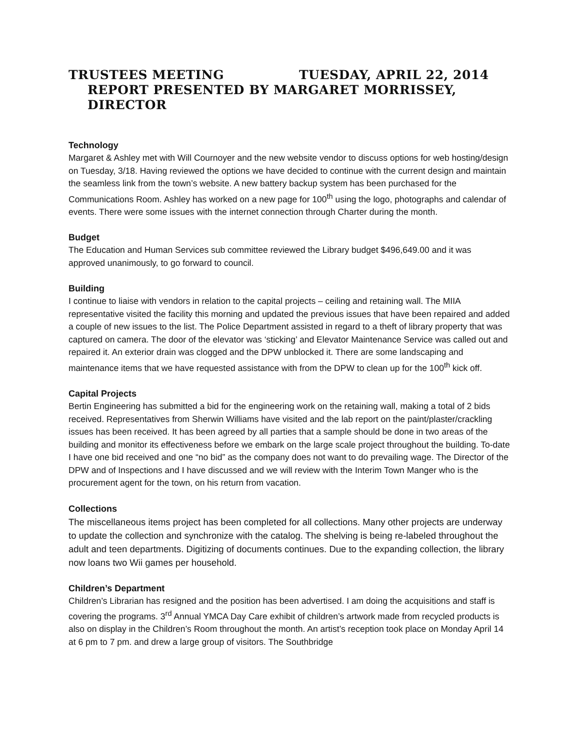TRUSTEES MEETING TUESDAY, APRIL 22, 2014
REPORT PRESENTED BY MARGARET MORRISSEY, DIRECTOR
Technology
Margaret & Ashley met with Will Cournoyer and the new website vendor to discuss options for web hosting/design on Tuesday, 3/18. Having reviewed the options we have decided to continue with the current design and maintain the seamless link from the town’s website. A new battery backup system has been purchased for the Communications Room. Ashley has worked on a new page for 100<sup>th</sup> using the logo, photographs and calendar of events. There were some issues with the internet connection through Charter during the month.
Budget
The Education and Human Services sub committee reviewed the Library budget $496,649.00 and it was approved unanimously, to go forward to council.
Building
I continue to liaise with vendors in relation to the capital projects – ceiling and retaining wall. The MIIA representative visited the facility this morning and updated the previous issues that have been repaired and added a couple of new issues to the list. The Police Department assisted in regard to a theft of library property that was captured on camera. The door of the elevator was ‘sticking’ and Elevator Maintenance Service was called out and repaired it. An exterior drain was clogged and the DPW unblocked it. There are some landscaping and maintenance items that we have requested assistance with from the DPW to clean up for the 100<sup>th</sup> kick off.
Capital Projects
Bertin Engineering has submitted a bid for the engineering work on the retaining wall, making a total of 2 bids received. Representatives from Sherwin Williams have visited and the lab report on the paint/plaster/crackling issues has been received. It has been agreed by all parties that a sample should be done in two areas of the building and monitor its effectiveness before we embark on the large scale project throughout the building. To-date I have one bid received and one “no bid” as the company does not want to do prevailing wage. The Director of the DPW and of Inspections and I have discussed and we will review with the Interim Town Manger who is the procurement agent for the town, on his return from vacation.
Collections
The miscellaneous items project has been completed for all collections. Many other projects are underway to update the collection and synchronize with the catalog. The shelving is being re-labeled throughout the adult and teen departments. Digitizing of documents continues. Due to the expanding collection, the library now loans two Wii games per household.
Children’s Department
Children’s Librarian has resigned and the position has been advertised. I am doing the acquisitions and staff is covering the programs. 3<sup>rd</sup> Annual YMCA Day Care exhibit of children’s artwork made from recycled products is also on display in the Children’s Room throughout the month. An artist’s reception took place on Monday April 14 at 6 pm to 7 pm. and drew a large group of visitors. The Southbridge